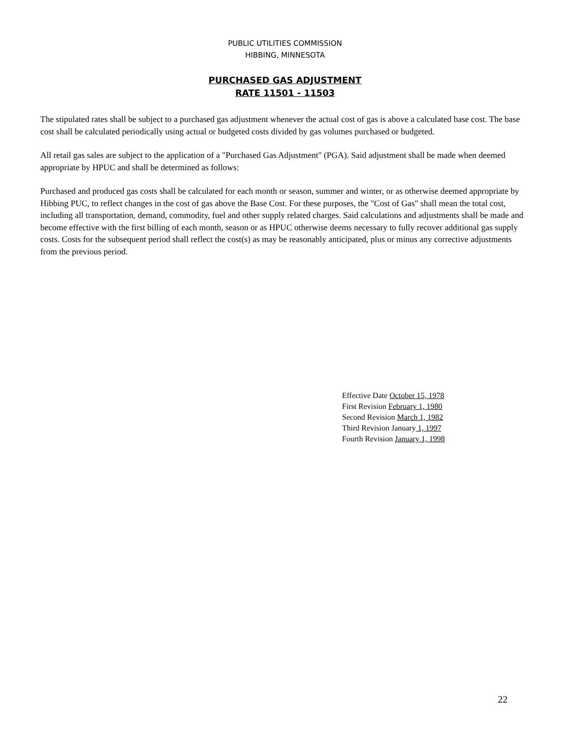PUBLIC UTILITIES COMMISSION
HIBBING, MINNESOTA
PURCHASED GAS ADJUSTMENT
RATE 11501 - 11503
The stipulated rates shall be subject to a purchased gas adjustment whenever the actual cost of gas is above a calculated base cost. The base cost shall be calculated periodically using actual or budgeted costs divided by gas volumes purchased or budgeted.
All retail gas sales are subject to the application of a "Purchased Gas Adjustment" (PGA). Said adjustment shall be made when deemed appropriate by HPUC and shall be determined as follows:
Purchased and produced gas costs shall be calculated for each month or season, summer and winter, or as otherwise deemed appropriate by Hibbing PUC, to reflect changes in the cost of gas above the Base Cost. For these purposes, the "Cost of Gas" shall mean the total cost, including all transportation, demand, commodity, fuel and other supply related charges. Said calculations and adjustments shall be made and become effective with the first billing of each month, season or as HPUC otherwise deems necessary to fully recover additional gas supply costs. Costs for the subsequent period shall reflect the cost(s) as may be reasonably anticipated, plus or minus any corrective adjustments from the previous period.
Effective Date October 15, 1978
First Revision February 1, 1980
Second Revision March 1, 1982
Third Revision January 1, 1997
Fourth Revision January 1, 1998
22